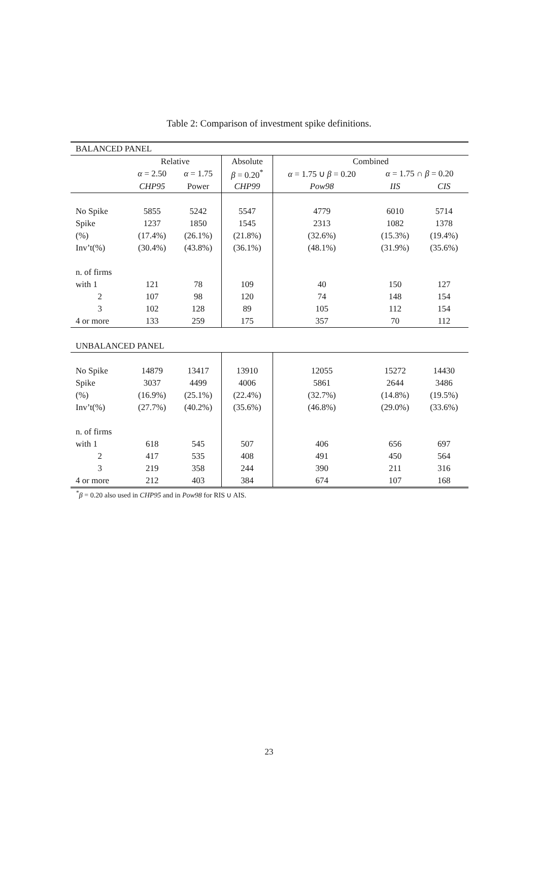Table 2: Comparison of investment spike definitions.
| BALANCED PANEL | | | | | | |
| | Relative | | Absolute | Combined | | |
| | α = 2.50 | α = 1.75 | β = 0.20<sup>*</sup> | α = 1.75 ∪ β = 0.20 | α = 1.75 ∩ β = 0.20 | |
| | CHP95 | Power | CHP99 | Pow98 | IIS | CIS |
| No Spike | 5855 | 5242 | 5547 | 4779 | 6010 | 5714 |
| Spike | 1237 | 1850 | 1545 | 2313 | 1082 | 1378 |
| (%) | (17.4%) | (26.1%) | (21.8%) | (32.6%) | (15.3%) | (19.4%) |
| Inv’t(%) | (30.4%) | (43.8%) | (36.1%) | (48.1%) | (31.9%) | (35.6%) |
| n. of firms | | | | | | |
| with 1 | 121 | 78 | 109 | 40 | 150 | 127 |
| 2 | 107 | 98 | 120 | 74 | 148 | 154 |
| 3 | 102 | 128 | 89 | 105 | 112 | 154 |
| 4 or more | 133 | 259 | 175 | 357 | 70 | 112 |
| UNBALANCED PANEL | | | | | | |
| No Spike | 14879 | 13417 | 13910 | 12055 | 15272 | 14430 |
| Spike | 3037 | 4499 | 4006 | 5861 | 2644 | 3486 |
| (%) | (16.9%) | (25.1%) | (22.4%) | (32.7%) | (14.8%) | (19.5%) |
| Inv’t(%) | (27.7%) | (40.2%) | (35.6%) | (46.8%) | (29.0%) | (33.6%) |
| n. of firms | | | | | | |
| with 1 | 618 | 545 | 507 | 406 | 656 | 697 |
| 2 | 417 | 535 | 408 | 491 | 450 | 564 |
| 3 | 219 | 358 | 244 | 390 | 211 | 316 |
| 4 or more | 212 | 403 | 384 | 674 | 107 | 168 |
<sup>*</sup> β = 0.20 also used in CHP95 and in Pow98 for RIS ∪ AIS.
23